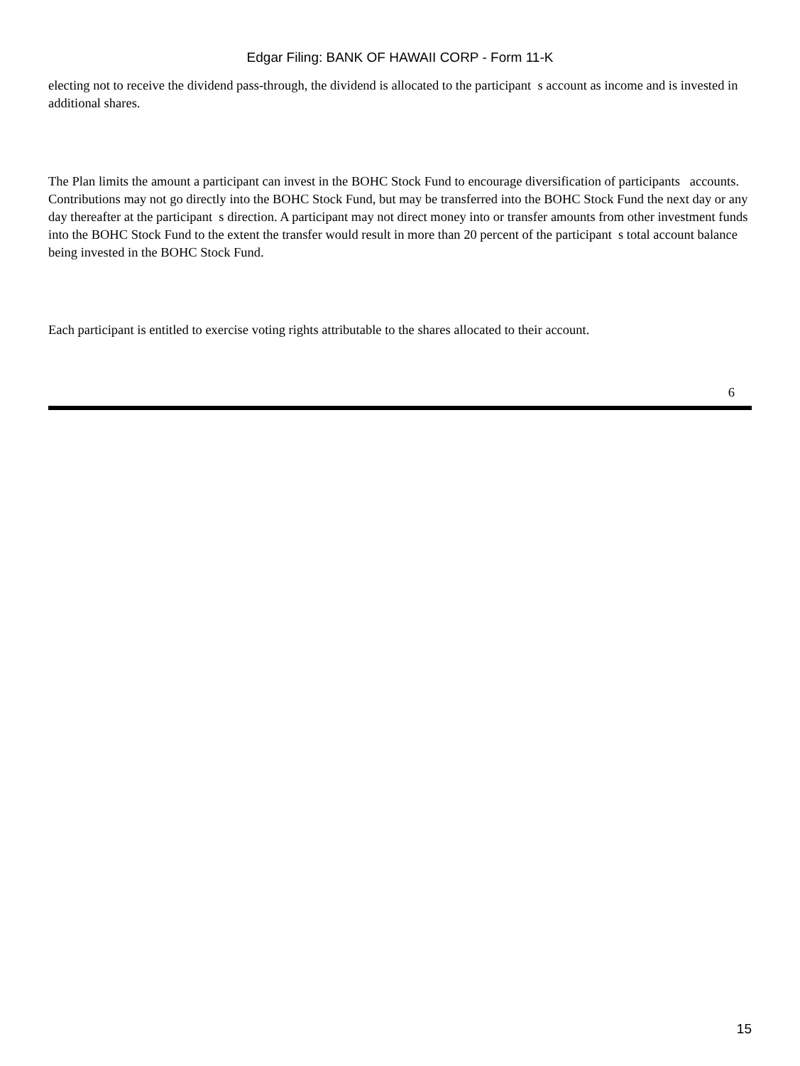Edgar Filing: BANK OF HAWAII CORP - Form 11-K
electing not to receive the dividend pass-through, the dividend is allocated to the participant s account as income and is invested in additional shares.
The Plan limits the amount a participant can invest in the BOHC Stock Fund to encourage diversification of participants accounts. Contributions may not go directly into the BOHC Stock Fund, but may be transferred into the BOHC Stock Fund the next day or any day thereafter at the participant s direction. A participant may not direct money into or transfer amounts from other investment funds into the BOHC Stock Fund to the extent the transfer would result in more than 20 percent of the participant s total account balance being invested in the BOHC Stock Fund.
Each participant is entitled to exercise voting rights attributable to the shares allocated to their account.
6
15